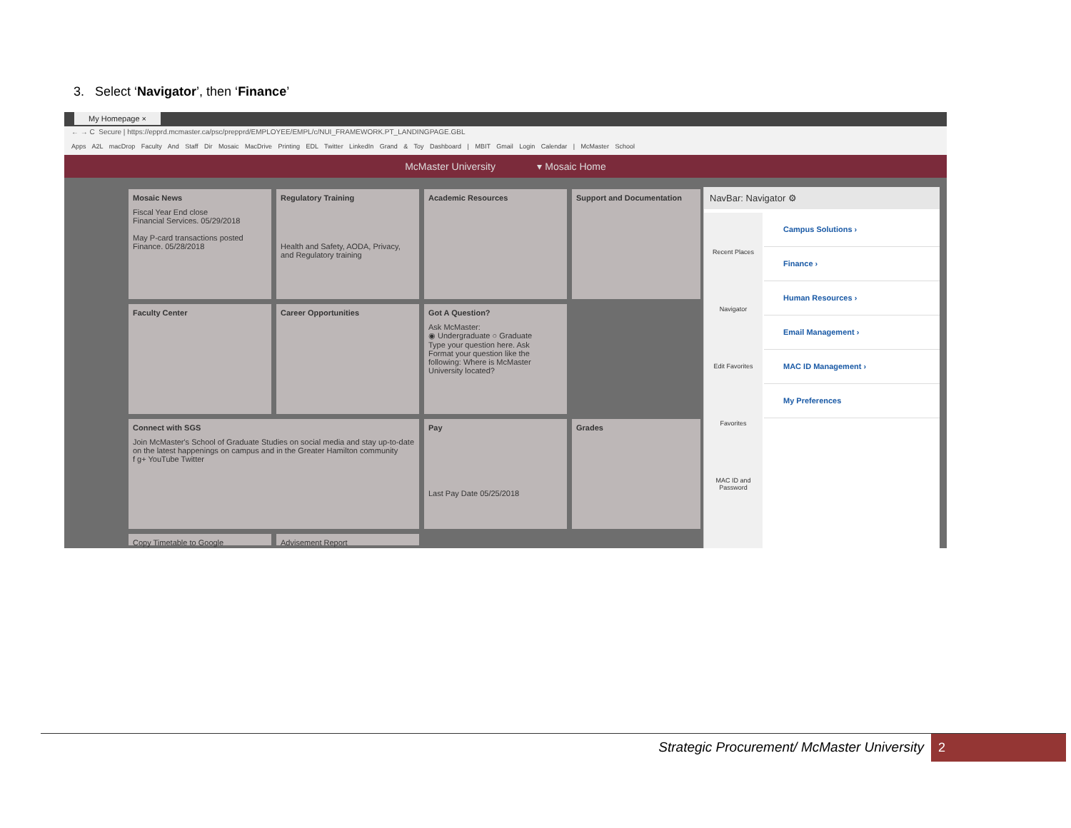3. Select ‘Navigator’, then ‘Finance’
My Homepage ×
← → C Secure | https://epprd.mcmaster.ca/psc/prepprd/EMPLOYEE/EMPL/c/NUI_FRAMEWORK.PT_LANDINGPAGE.GBL
Apps A2L macDrop Faculty And Staff Dir Mosaic MacDrive Printing EDL Twitter LinkedIn Grand & Toy Dashboard | MBIT Gmail Login Calendar | McMaster School
McMaster University ▾ Mosaic Home
Mosaic News
Fiscal Year End close
Financial Services. 05/29/2018
May P-card transactions posted
Finance. 05/28/2018
Regulatory Training
Health and Safety, AODA, Privacy, and Regulatory training
Academic Resources
Support and Documentation
Faculty Center
Career Opportunities
Got A Question?
Ask McMaster:
◉ Undergraduate ○ Graduate
Type your question here. Ask
Format your question like the following: Where is McMaster University located?
Connect with SGS
Join McMaster's School of Graduate Studies on social media and stay up-to-date on the latest happenings on campus and in the Greater Hamilton community
f g+ YouTube Twitter
Pay
Last Pay Date 05/25/2018
Grades
Copy Timetable to Google
Advisement Report
NavBar: Navigator ⚙
Recent Places
Navigator
Edit Favorites
Favorites
MAC ID and Password
Campus Solutions ›
Finance ›
Human Resources ›
Email Management ›
MAC ID Management ›
My Preferences
Strategic Procurement/ McMaster University
2